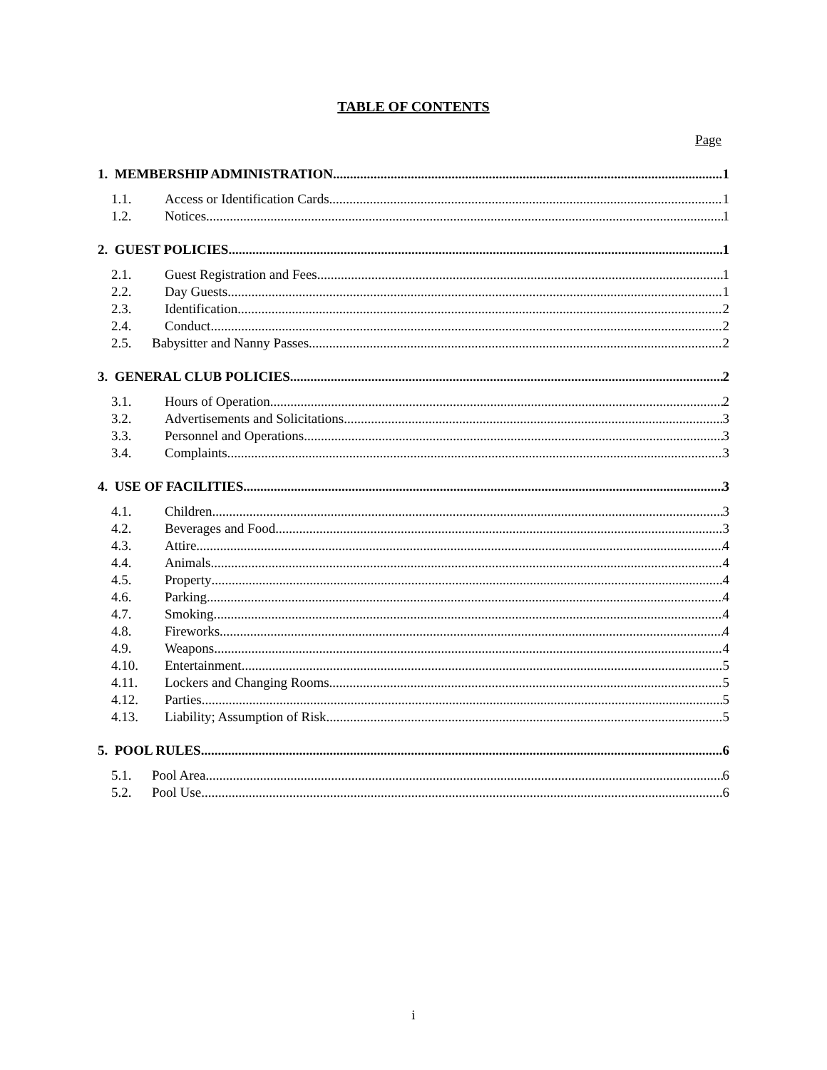TABLE OF CONTENTS
Page
1. MEMBERSHIP ADMINISTRATION 1
1.1. Access or Identification Cards. 1
1.2. Notices. 1
2. GUEST POLICIES 1
2.1. Guest Registration and Fees. 1
2.2. Day Guests. 1
2.3. Identification. 2
2.4. Conduct. 2
2.5. Babysitter and Nanny Passes. 2
3. GENERAL CLUB POLICIES 2
3.1. Hours of Operation. 2
3.2. Advertisements and Solicitations. 3
3.3. Personnel and Operations. 3
3.4. Complaints. 3
4. USE OF FACILITIES 3
4.1. Children. 3
4.2. Beverages and Food. 3
4.3. Attire. 4
4.4. Animals. 4
4.5. Property 4
4.6. Parking. 4
4.7. Smoking. 4
4.8. Fireworks. 4
4.9. Weapons. 4
4.10. Entertainment. 5
4.11. Lockers and Changing Rooms. 5
4.12. Parties. 5
4.13. Liability; Assumption of Risk. 5
5. POOL RULES 6
5.1. Pool Area. 6
5.2. Pool Use. 6
i